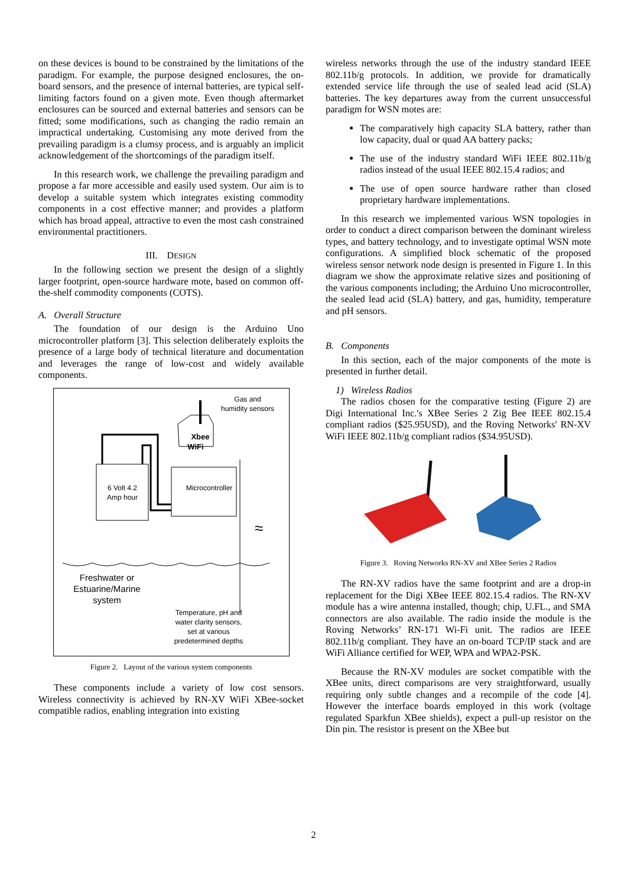on these devices is bound to be constrained by the limitations of the paradigm. For example, the purpose designed enclosures, the on-board sensors, and the presence of internal batteries, are typical self-limiting factors found on a given mote. Even though aftermarket enclosures can be sourced and external batteries and sensors can be fitted; some modifications, such as changing the radio remain an impractical undertaking. Customising any mote derived from the prevailing paradigm is a clumsy process, and is arguably an implicit acknowledgement of the shortcomings of the paradigm itself.
In this research work, we challenge the prevailing paradigm and propose a far more accessible and easily used system. Our aim is to develop a suitable system which integrates existing commodity components in a cost effective manner; and provides a platform which has broad appeal, attractive to even the most cash constrained environmental practitioners.
III. DESIGN
In the following section we present the design of a slightly larger footprint, open-source hardware mote, based on common off-the-shelf commodity components (COTS).
A. Overall Structure
The foundation of our design is the Arduino Uno microcontroller platform [3]. This selection deliberately exploits the presence of a large body of technical literature and documentation and leverages the range of low-cost and widely available components.
Xbee
WiFi
Gas and
humidity sensors
6 Volt 4.2
Amp hour
Microcontroller
≈
Freshwater or
Estuarine/Marine
system
Temperature, pH and
water clarity sensors,
set at various
predetermined depths
Figure 2. Layout of the various system components
These components include a variety of low cost sensors. Wireless connectivity is achieved by RN-XV WiFi XBee-socket compatible radios, enabling integration into existing
wireless networks through the use of the industry standard IEEE 802.11b/g protocols. In addition, we provide for dramatically extended service life through the use of sealed lead acid (SLA) batteries. The key departures away from the current unsuccessful paradigm for WSN motes are:
The comparatively high capacity SLA battery, rather than low capacity, dual or quad AA battery packs;
The use of the industry standard WiFi IEEE 802.11b/g radios instead of the usual IEEE 802.15.4 radios; and
The use of open source hardware rather than closed proprietary hardware implementations.
In this research we implemented various WSN topologies in order to conduct a direct comparison between the dominant wireless types, and battery technology, and to investigate optimal WSN mote configurations. A simplified block schematic of the proposed wireless sensor network node design is presented in Figure 1. In this diagram we show the approximate relative sizes and positioning of the various components including; the Arduino Uno microcontroller, the sealed lead acid (SLA) battery, and gas, humidity, temperature and pH sensors.
B. Components
In this section, each of the major components of the mote is presented in further detail.
1) Wireless Radios
The radios chosen for the comparative testing (Figure 2) are Digi International Inc.'s XBee Series 2 Zig Bee IEEE 802.15.4 compliant radios ($25.95USD), and the Roving Networks' RN-XV WiFi IEEE 802.11b/g compliant radios ($34.95USD).
Figure 3. Roving Networks RN-XV and XBee Series 2 Radios
The RN-XV radios have the same footprint and are a drop-in replacement for the Digi XBee IEEE 802.15.4 radios. The RN-XV module has a wire antenna installed, though; chip, U.FL., and SMA connectors are also available. The radio inside the module is the Roving Networks’ RN-171 Wi-Fi unit. The radios are IEEE 802.11b/g compliant. They have an on-board TCP/IP stack and are WiFi Alliance certified for WEP, WPA and WPA2-PSK.
Because the RN-XV modules are socket compatible with the XBee units, direct comparisons are very straightforward, usually requiring only subtle changes and a recompile of the code [4]. However the interface boards employed in this work (voltage regulated Sparkfun XBee shields), expect a pull-up resistor on the Din pin. The resistor is present on the XBee but
2